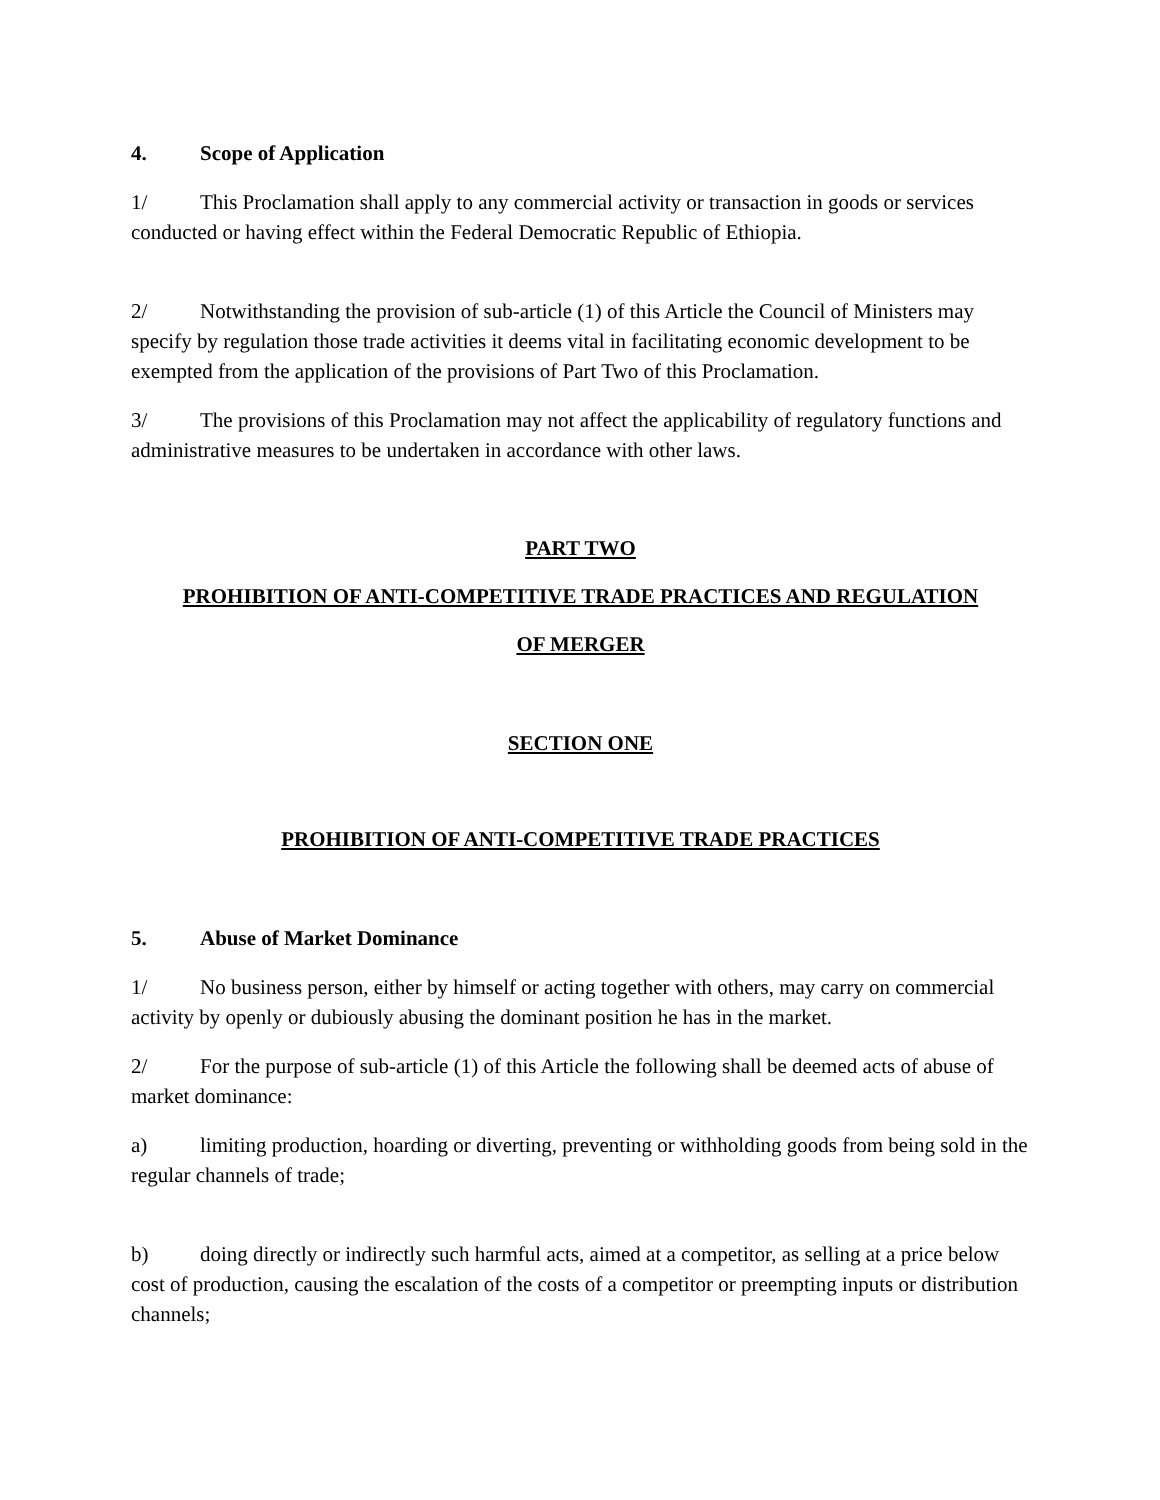4. Scope of Application
1/ This Proclamation shall apply to any commercial activity or transaction in goods or services conducted or having effect within the Federal Democratic Republic of Ethiopia.
2/ Notwithstanding the provision of sub-article (1) of this Article the Council of Ministers may specify by regulation those trade activities it deems vital in facilitating economic development to be exempted from the application of the provisions of Part Two of this Proclamation.
3/ The provisions of this Proclamation may not affect the applicability of regulatory functions and administrative measures to be undertaken in accordance with other laws.
PART TWO
PROHIBITION OF ANTI-COMPETITIVE TRADE PRACTICES AND REGULATION
OF MERGER
SECTION ONE
PROHIBITION OF ANTI-COMPETITIVE TRADE PRACTICES
5. Abuse of Market Dominance
1/ No business person, either by himself or acting together with others, may carry on commercial activity by openly or dubiously abusing the dominant position he has in the market.
2/ For the purpose of sub-article (1) of this Article the following shall be deemed acts of abuse of market dominance:
a) limiting production, hoarding or diverting, preventing or withholding goods from being sold in the regular channels of trade;
b) doing directly or indirectly such harmful acts, aimed at a competitor, as selling at a price below cost of production, causing the escalation of the costs of a competitor or preempting inputs or distribution channels;